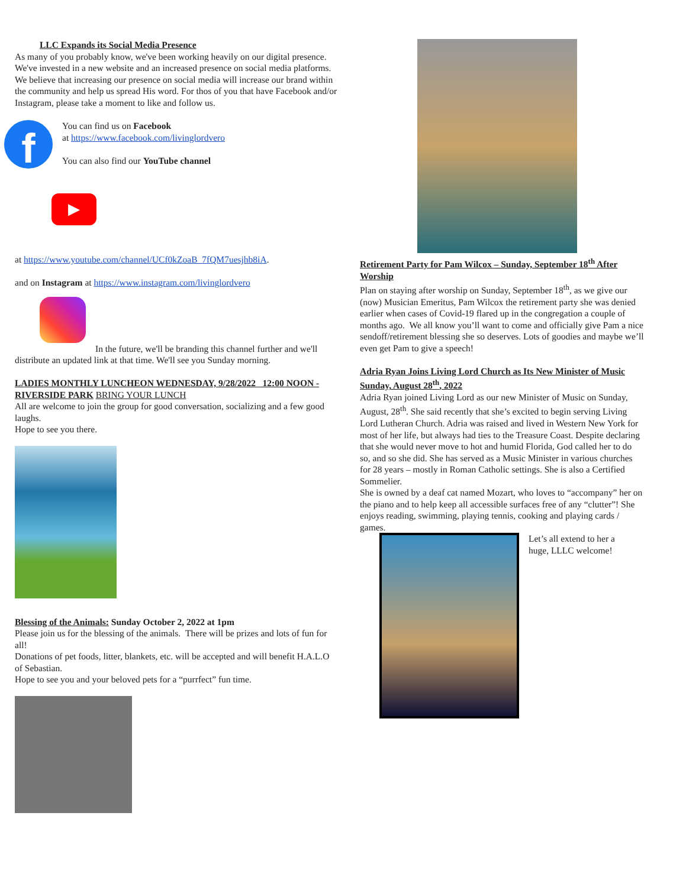LLC Expands its Social Media Presence
As many of you probably know, we've been working heavily on our digital presence. We've invested in a new website and an increased presence on social media platforms. We believe that increasing our presence on social media will increase our brand within the community and help us spread His word. For thos of you that have Facebook and/or Instagram, please take a moment to like and follow us.
f
You can find us on Facebook
at https://www.facebook.com/livinglordvero
You can also find our YouTube channel
▶
at https://www.youtube.com/channel/UCf0kZoaB_7fQM7uesjhb8iA.
and on Instagram at https://www.instagram.com/livinglordvero
In the future, we'll be branding this channel further and we'll distribute an updated link at that time. We'll see you Sunday morning.
LADIES MONTHLY LUNCHEON WEDNESDAY, 9/28/2022 12:00 NOON - RIVERSIDE PARK BRING YOUR LUNCH
All are welcome to join the group for good conversation, socializing and a few good laughs.
Hope to see you there.
Blessing of the Animals: Sunday October 2, 2022 at 1pm
Please join us for the blessing of the animals. There will be prizes and lots of fun for all!
Donations of pet foods, litter, blankets, etc. will be accepted and will benefit H.A.L.O of Sebastian.
Hope to see you and your beloved pets for a “purrfect” fun time.
Retirement Party for Pam Wilcox – Sunday, September 18<sup>th</sup> After Worship
Plan on staying after worship on Sunday, September 18<sup>th</sup>, as we give our (now) Musician Emeritus, Pam Wilcox the retirement party she was denied earlier when cases of Covid-19 flared up in the congregation a couple of months ago. We all know you’ll want to come and officially give Pam a nice sendoff/retirement blessing she so deserves. Lots of goodies and maybe we’ll even get Pam to give a speech!
Adria Ryan Joins Living Lord Church as Its New Minister of Music Sunday, August 28<sup>th</sup>, 2022
Adria Ryan joined Living Lord as our new Minister of Music on Sunday, August, 28<sup>th</sup>. She said recently that she’s excited to begin serving Living Lord Lutheran Church. Adria was raised and lived in Western New York for most of her life, but always had ties to the Treasure Coast. Despite declaring that she would never move to hot and humid Florida, God called her to do so, and so she did. She has served as a Music Minister in various churches for 28 years – mostly in Roman Catholic settings. She is also a Certified Sommelier.
She is owned by a deaf cat named Mozart, who loves to “accompany” her on the piano and to help keep all accessible surfaces free of any “clutter”! She enjoys reading, swimming, playing tennis, cooking and playing cards / games.
Let’s all extend to her a huge, LLLC welcome!